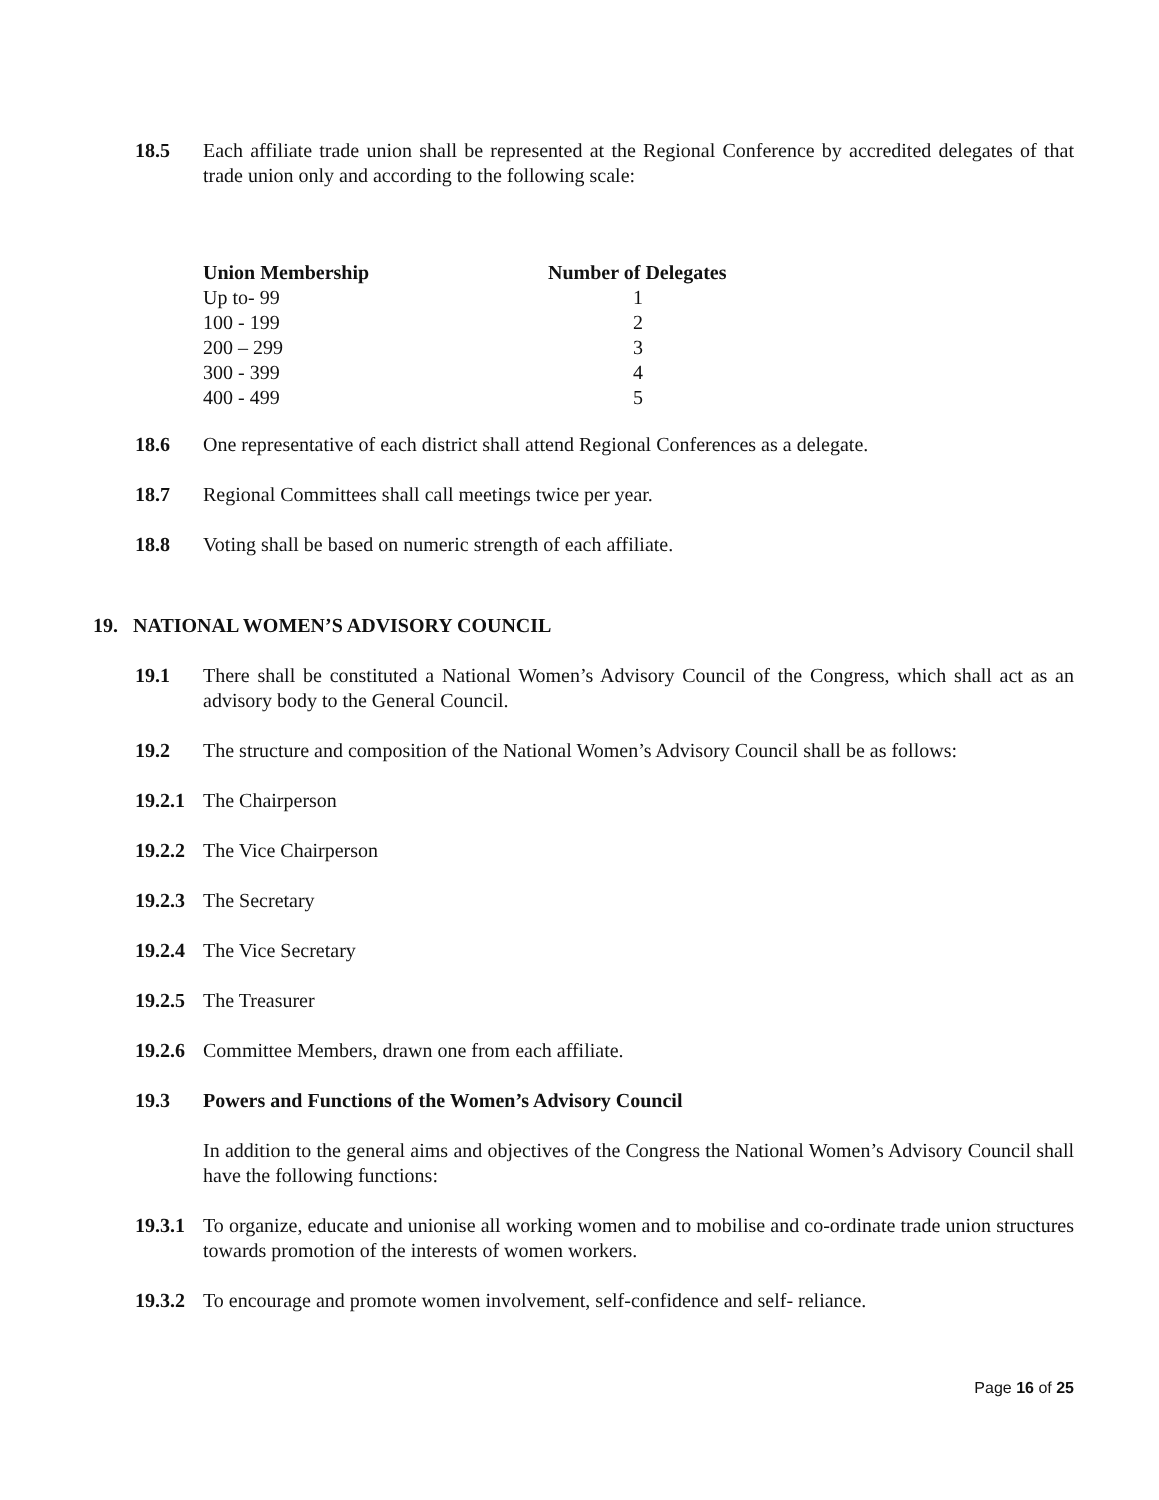18.5 Each affiliate trade union shall be represented at the Regional Conference by accredited delegates of that trade union only and according to the following scale:
| Union Membership | Number of Delegates |
| --- | --- |
| Up to- 99 | 1 |
| 100 - 199 | 2 |
| 200 – 299 | 3 |
| 300 - 399 | 4 |
| 400 - 499 | 5 |
18.6 One representative of each district shall attend Regional Conferences as a delegate.
18.7 Regional Committees shall call meetings twice per year.
18.8 Voting shall be based on numeric strength of each affiliate.
19. NATIONAL WOMEN’S ADVISORY COUNCIL
19.1 There shall be constituted a National Women’s Advisory Council of the Congress, which shall act as an advisory body to the General Council.
19.2 The structure and composition of the National Women’s Advisory Council shall be as follows:
19.2.1
The Chairperson
19.2.2
The Vice Chairperson
19.2.3
The Secretary
19.2.4
The Vice Secretary
19.2.5
The Treasurer
19.2.6
Committee Members, drawn one from each affiliate.
19.3 Powers and Functions of the Women’s Advisory Council
In addition to the general aims and objectives of the Congress the National Women’s Advisory Council shall have the following functions:
19.3.1
To organize, educate and unionise all working women and to mobilise and co-ordinate trade union structures towards promotion of the interests of women workers.
19.3.2
To encourage and promote women involvement, self-confidence and self- reliance.
Page 16 of 25